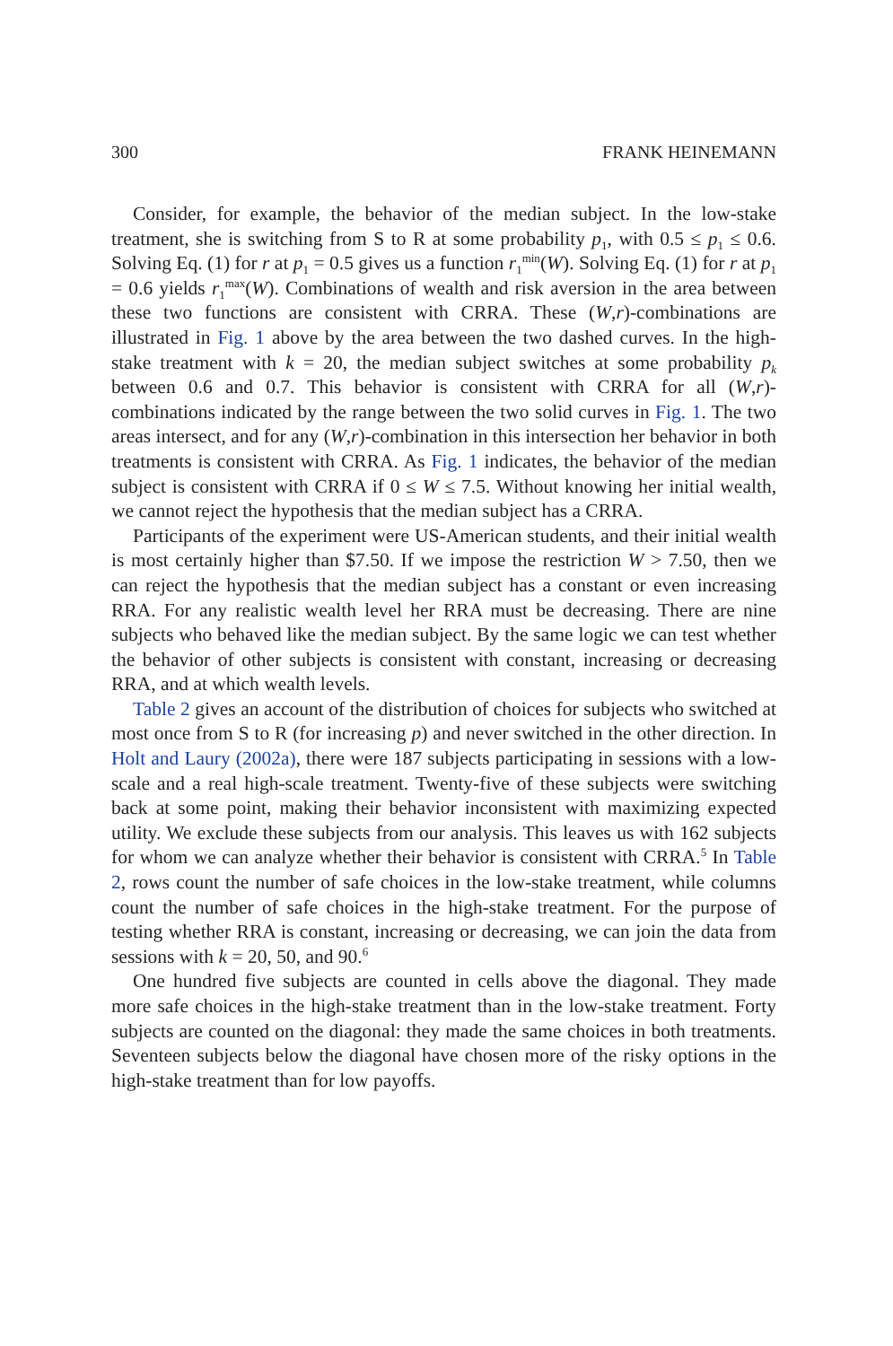300 FRANK HEINEMANN
Consider, for example, the behavior of the median subject. In the low-stake treatment, she is switching from S to R at some probability p<sub>1</sub>, with 0.5 ≤ p<sub>1</sub> ≤ 0.6. Solving Eq. (1) for r at p<sub>1</sub> = 0.5 gives us a function r<sub>1</sub><sup>min</sup>(W). Solving Eq. (1) for r at p<sub>1</sub> = 0.6 yields r<sub>1</sub><sup>max</sup>(W). Combinations of wealth and risk aversion in the area between these two functions are consistent with CRRA. These (W,r)-combinations are illustrated in Fig. 1 above by the area between the two dashed curves. In the high-stake treatment with k = 20, the median subject switches at some probability p<sub>k</sub> between 0.6 and 0.7. This behavior is consistent with CRRA for all (W,r)-combinations indicated by the range between the two solid curves in Fig. 1. The two areas intersect, and for any (W,r)-combination in this intersection her behavior in both treatments is consistent with CRRA. As Fig. 1 indicates, the behavior of the median subject is consistent with CRRA if 0 ≤ W ≤ 7.5. Without knowing her initial wealth, we cannot reject the hypothesis that the median subject has a CRRA.
Participants of the experiment were US-American students, and their initial wealth is most certainly higher than $7.50. If we impose the restriction W > 7.50, then we can reject the hypothesis that the median subject has a constant or even increasing RRA. For any realistic wealth level her RRA must be decreasing. There are nine subjects who behaved like the median subject. By the same logic we can test whether the behavior of other subjects is consistent with constant, increasing or decreasing RRA, and at which wealth levels.
Table 2 gives an account of the distribution of choices for subjects who switched at most once from S to R (for increasing p) and never switched in the other direction. In Holt and Laury (2002a), there were 187 subjects participating in sessions with a low-scale and a real high-scale treatment. Twenty-five of these subjects were switching back at some point, making their behavior inconsistent with maximizing expected utility. We exclude these subjects from our analysis. This leaves us with 162 subjects for whom we can analyze whether their behavior is consistent with CRRA.<sup>5</sup> In Table 2, rows count the number of safe choices in the low-stake treatment, while columns count the number of safe choices in the high-stake treatment. For the purpose of testing whether RRA is constant, increasing or decreasing, we can join the data from sessions with k = 20, 50, and 90.<sup>6</sup>
One hundred five subjects are counted in cells above the diagonal. They made more safe choices in the high-stake treatment than in the low-stake treatment. Forty subjects are counted on the diagonal: they made the same choices in both treatments. Seventeen subjects below the diagonal have chosen more of the risky options in the high-stake treatment than for low payoffs.